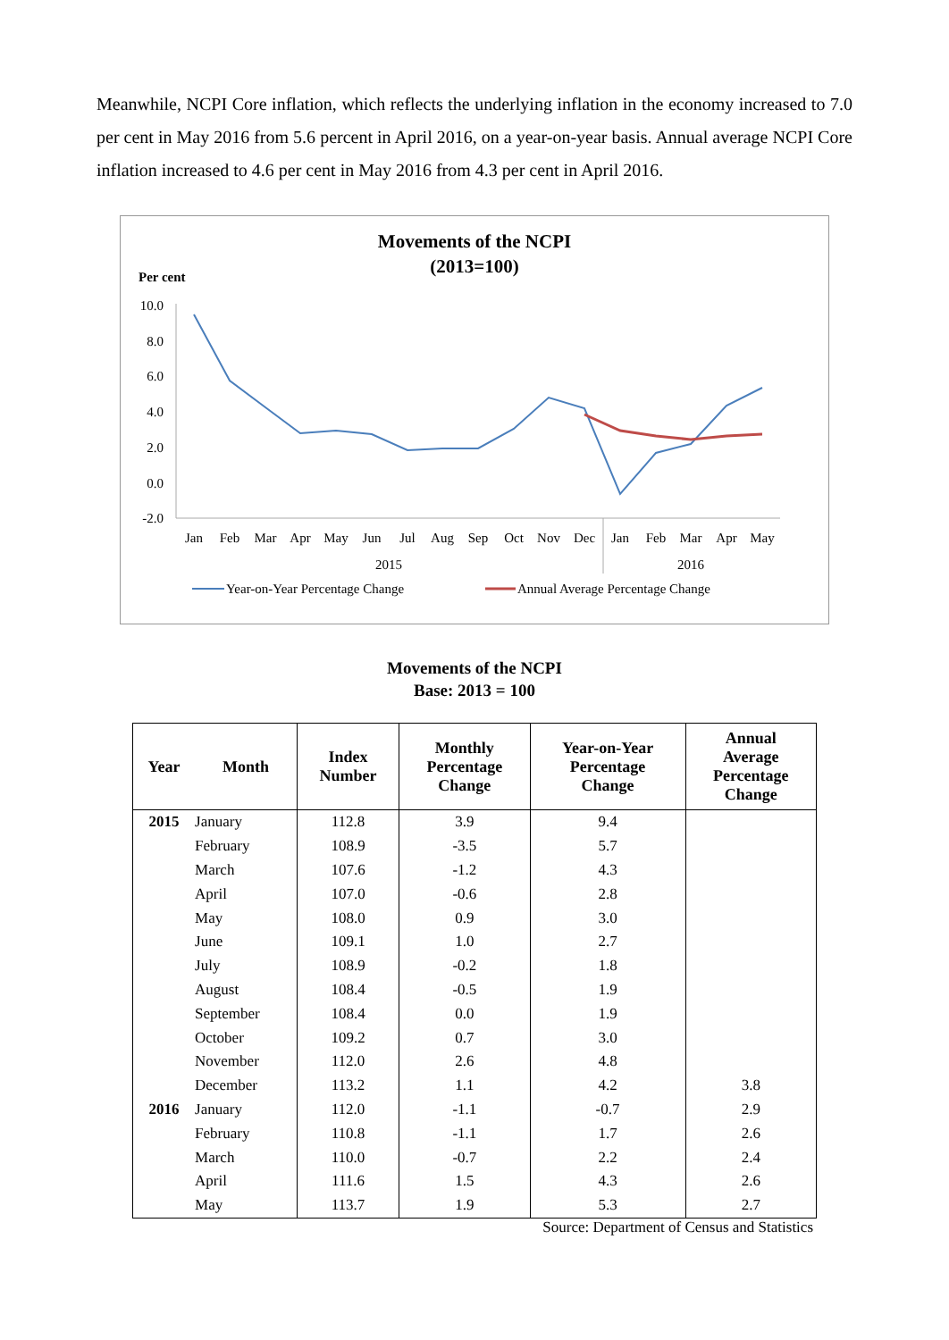Meanwhile, NCPI Core inflation, which reflects the underlying inflation in the economy increased to 7.0 per cent in May 2016 from 5.6 percent in April 2016, on a year-on-year basis. Annual average NCPI Core inflation increased to 4.6 per cent in May 2016 from 4.3 per cent in April 2016.
Movements of the NCPI
(2013=100)
Per cent
10.0
8.0
6.0
4.0
2.0
0.0
-2.0
Jan
Feb
Mar
Apr
May
Jun
Jul
Aug
Sep
Oct
Nov
Dec
Jan
Feb
Mar
Apr
May
2015
2016
Year-on-Year Percentage Change
Annual Average Percentage Change
Movements of the NCPI
Base: 2013 = 100
| Year | Month | Index Number | Monthly Percentage Change | Year-on-Year Percentage Change | Annual Average Percentage Change |
| --- | --- | --- | --- | --- | --- |
| 2015 | January | 112.8 | 3.9 | 9.4 | |
| | February | 108.9 | -3.5 | 5.7 | |
| | March | 107.6 | -1.2 | 4.3 | |
| | April | 107.0 | -0.6 | 2.8 | |
| | May | 108.0 | 0.9 | 3.0 | |
| | June | 109.1 | 1.0 | 2.7 | |
| | July | 108.9 | -0.2 | 1.8 | |
| | August | 108.4 | -0.5 | 1.9 | |
| | September | 108.4 | 0.0 | 1.9 | |
| | October | 109.2 | 0.7 | 3.0 | |
| | November | 112.0 | 2.6 | 4.8 | |
| | December | 113.2 | 1.1 | 4.2 | 3.8 |
| 2016 | January | 112.0 | -1.1 | -0.7 | 2.9 |
| | February | 110.8 | -1.1 | 1.7 | 2.6 |
| | March | 110.0 | -0.7 | 2.2 | 2.4 |
| | April | 111.6 | 1.5 | 4.3 | 2.6 |
| | May | 113.7 | 1.9 | 5.3 | 2.7 |
Source: Department of Census and Statistics